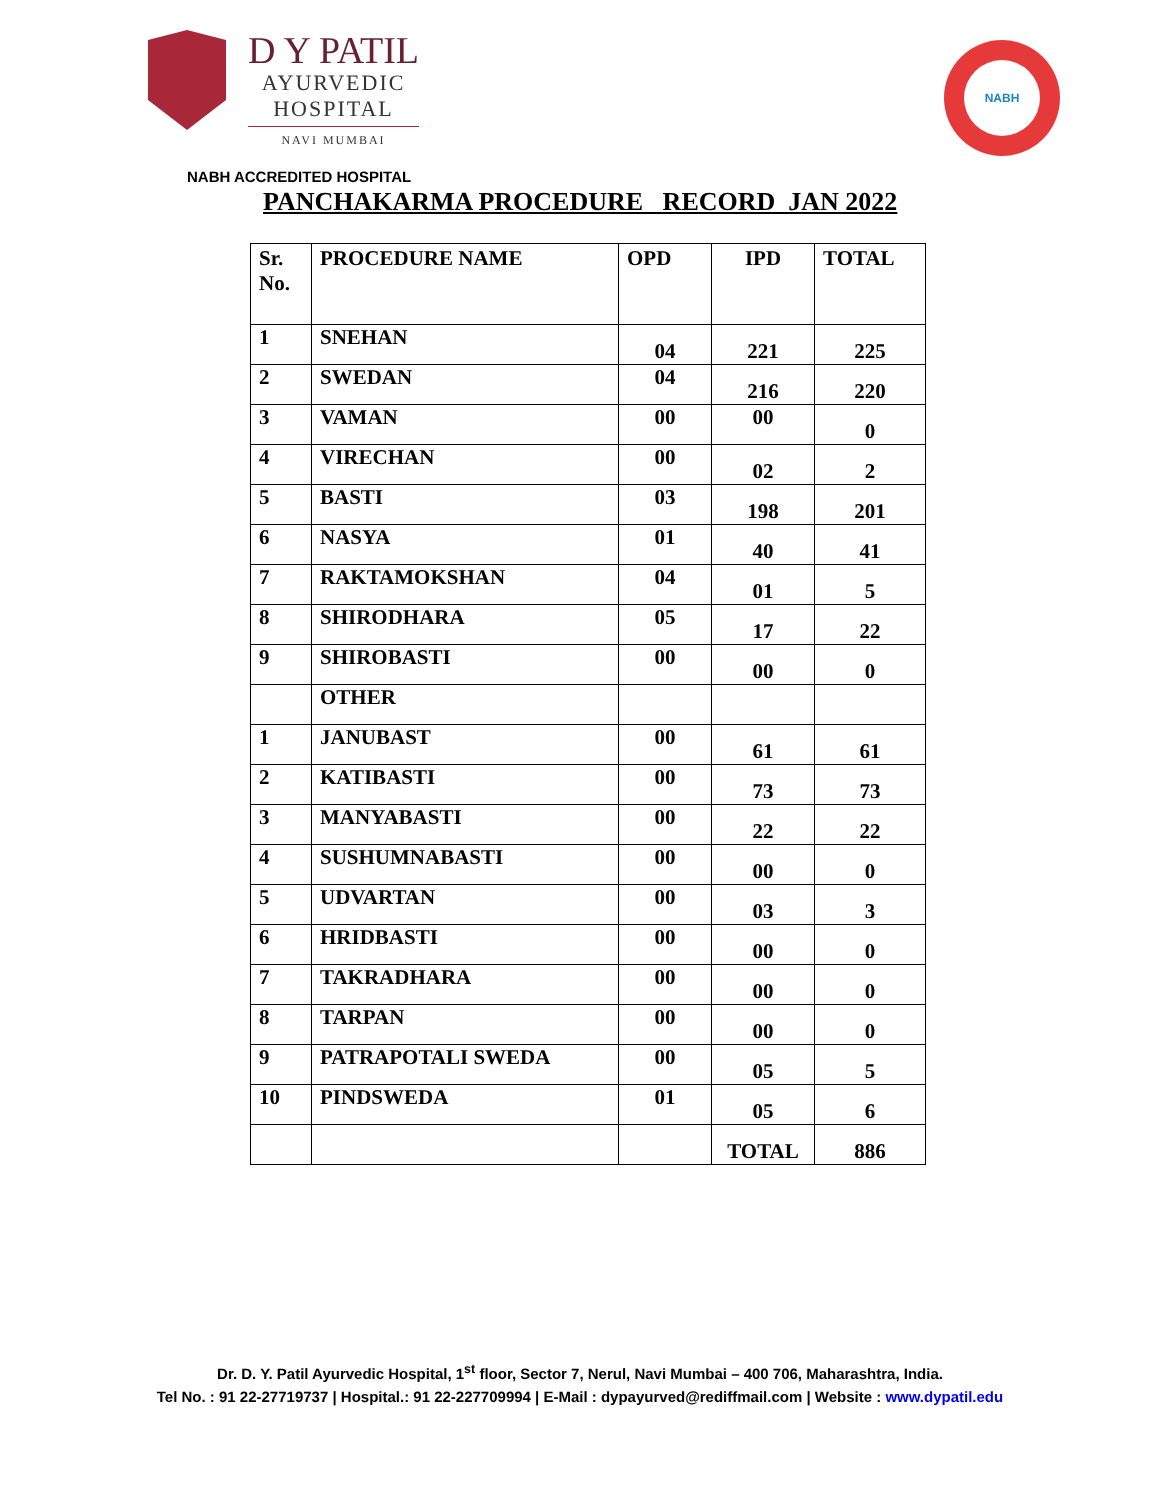D Y PATIL
AYURVEDIC
HOSPITAL
NAVI MUMBAI
NABH
NABH ACCREDITED HOSPITAL
PANCHAKARMA PROCEDURE RECORD JAN 2022
| Sr. No. | PROCEDURE NAME | OPD | IPD | TOTAL |
| --- | --- | --- | --- | --- |
| 1 | SNEHAN | 04 | 221 | 225 |
| 2 | SWEDAN | 04 | 216 | 220 |
| 3 | VAMAN | 00 | 00 | 0 |
| 4 | VIRECHAN | 00 | 02 | 2 |
| 5 | BASTI | 03 | 198 | 201 |
| 6 | NASYA | 01 | 40 | 41 |
| 7 | RAKTAMOKSHAN | 04 | 01 | 5 |
| 8 | SHIRODHARA | 05 | 17 | 22 |
| 9 | SHIROBASTI | 00 | 00 | 0 |
| | OTHER | | | |
| 1 | JANUBAST | 00 | 61 | 61 |
| 2 | KATIBASTI | 00 | 73 | 73 |
| 3 | MANYABASTI | 00 | 22 | 22 |
| 4 | SUSHUMNABASTI | 00 | 00 | 0 |
| 5 | UDVARTAN | 00 | 03 | 3 |
| 6 | HRIDBASTI | 00 | 00 | 0 |
| 7 | TAKRADHARA | 00 | 00 | 0 |
| 8 | TARPAN | 00 | 00 | 0 |
| 9 | PATRAPOTALI SWEDA | 00 | 05 | 5 |
| 10 | PINDSWEDA | 01 | 05 | 6 |
| | | | TOTAL | 886 |
Dr. D. Y. Patil Ayurvedic Hospital, 1<sup>st</sup> floor, Sector 7, Nerul, Navi Mumbai – 400 706, Maharashtra, India.
Tel No. : 91 22-27719737 | Hospital.: 91 22-227709994 | E-Mail : dypayurved@rediffmail.com | Website : www.dypatil.edu